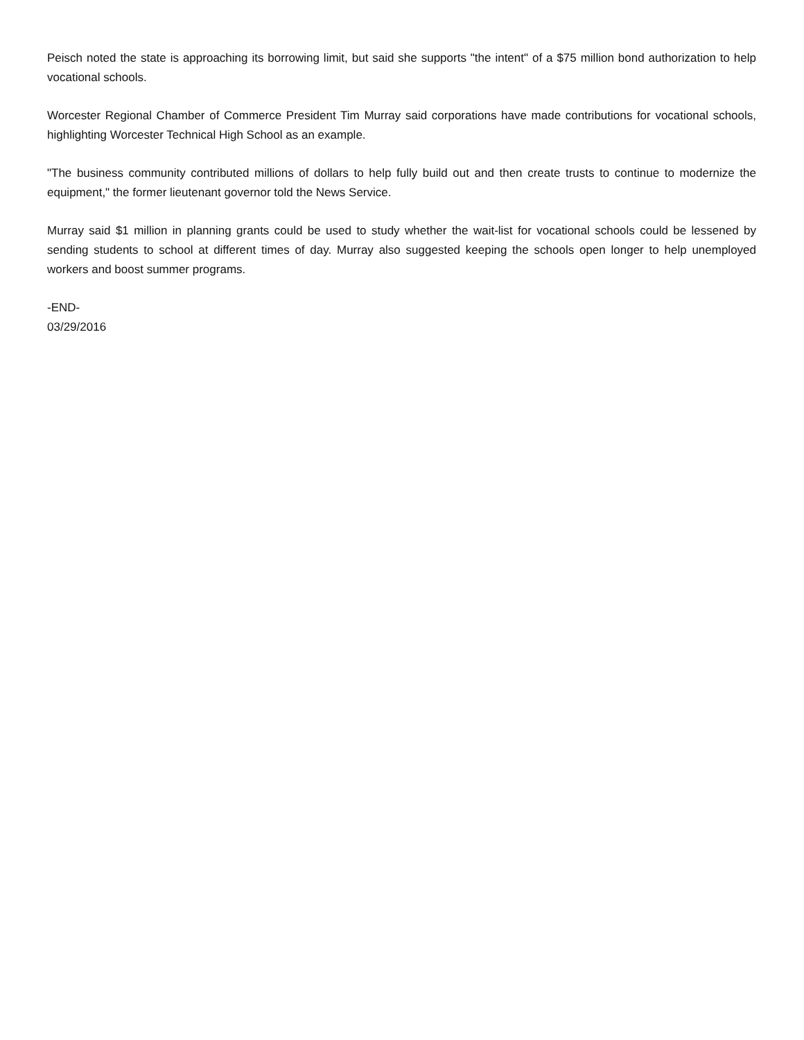Peisch noted the state is approaching its borrowing limit, but said she supports "the intent" of a $75 million bond authorization to help vocational schools.
Worcester Regional Chamber of Commerce President Tim Murray said corporations have made contributions for vocational schools, highlighting Worcester Technical High School as an example.
"The business community contributed millions of dollars to help fully build out and then create trusts to continue to modernize the equipment," the former lieutenant governor told the News Service.
Murray said $1 million in planning grants could be used to study whether the wait-list for vocational schools could be lessened by sending students to school at different times of day. Murray also suggested keeping the schools open longer to help unemployed workers and boost summer programs.
-END-
03/29/2016